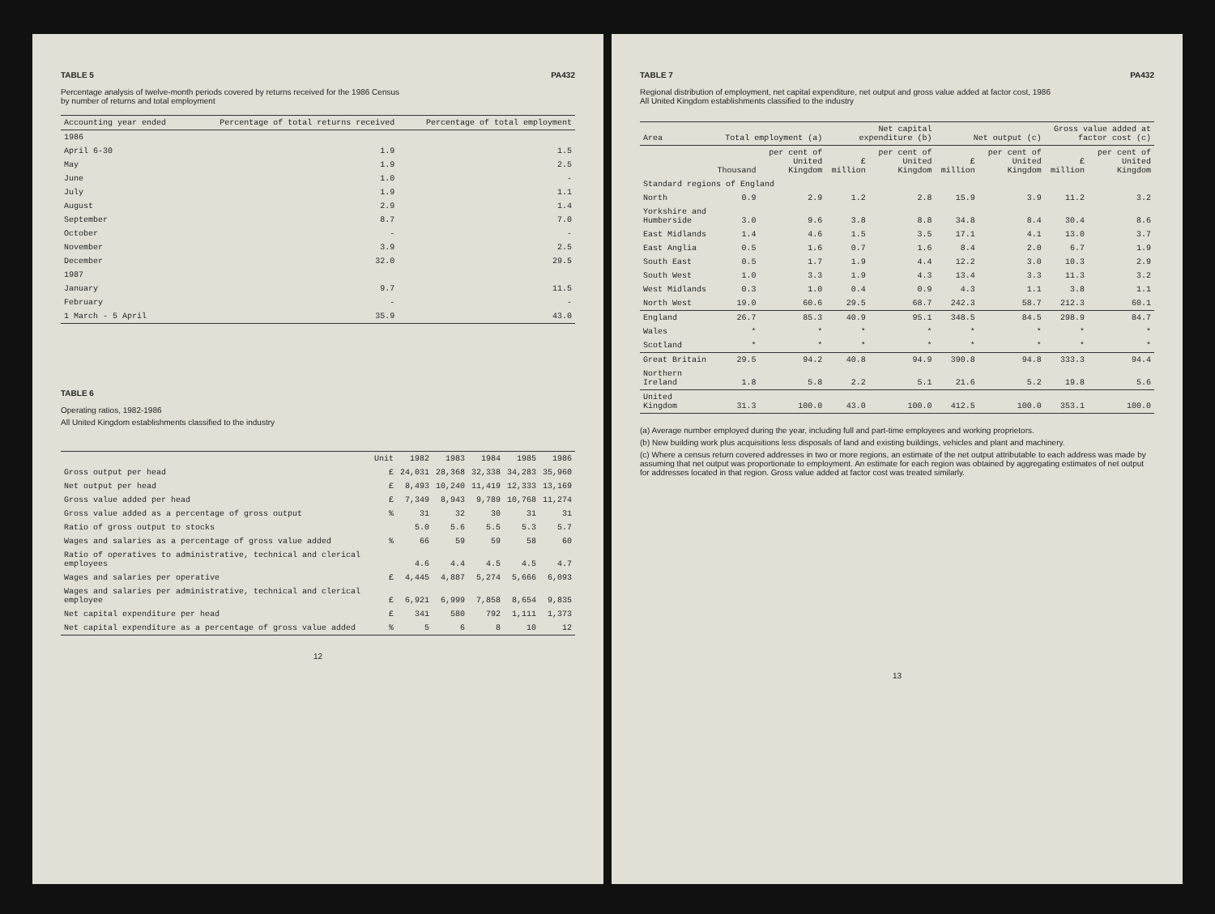TABLE 5 PA432
Percentage analysis of twelve-month periods covered by returns received for the 1986 Census
by number of returns and total employment
| Accounting year ended | Percentage of total returns received | Percentage of total employment |
| --- | --- | --- |
| 1986 | | |
| April 6-30 | 1.9 | 1.5 |
| May | 1.9 | 2.5 |
| June | 1.0 | - |
| July | 1.9 | 1.1 |
| August | 2.9 | 1.4 |
| September | 8.7 | 7.0 |
| October | - | - |
| November | 3.9 | 2.5 |
| December | 32.0 | 29.5 |
| 1987 | | |
| January | 9.7 | 11.5 |
| February | - | - |
| 1 March - 5 April | 35.9 | 43.0 |
TABLE 6
Operating ratios, 1982-1986
All United Kingdom establishments classified to the industry
| | Unit | 1982 | 1983 | 1984 | 1985 | 1986 |
| --- | --- | --- | --- | --- | --- | --- |
| Gross output per head | £ | 24,031 | 28,368 | 32,338 | 34,283 | 35,960 |
| Net output per head | £ | 8,493 | 10,240 | 11,419 | 12,333 | 13,169 |
| Gross value added per head | £ | 7,349 | 8,943 | 9,789 | 10,768 | 11,274 |
| Gross value added as a percentage of gross output | % | 31 | 32 | 30 | 31 | 31 |
| Ratio of gross output to stocks | | 5.0 | 5.6 | 5.5 | 5.3 | 5.7 |
| Wages and salaries as a percentage of gross value added | % | 66 | 59 | 59 | 58 | 60 |
| Ratio of operatives to administrative, technical and clerical employees | | 4.6 | 4.4 | 4.5 | 4.5 | 4.7 |
| Wages and salaries per operative | £ | 4,445 | 4,887 | 5,274 | 5,666 | 6,093 |
| Wages and salaries per administrative, technical and clerical employee | £ | 6,921 | 6,999 | 7,858 | 8,654 | 9,835 |
| Net capital expenditure per head | £ | 341 | 580 | 792 | 1,111 | 1,373 |
| Net capital expenditure as a percentage of gross value added | % | 5 | 6 | 8 | 10 | 12 |
12
TABLE 7 PA432
Regional distribution of employment, net capital expenditure, net output and gross value added at factor cost, 1986
All United Kingdom establishments classified to the industry
| Area | Total employment (a) | | Net capital expenditure (b) | | Net output (c) | | Gross value added at factor cost (c) | |
| --- | --- | --- | --- | --- | --- | --- | --- | --- |
| | Thousand | per cent of United Kingdom | £ million | per cent of United Kingdom | £ million | per cent of United Kingdom | £ million | per cent of United Kingdom |
| Standard regions of England | | | | | | | | |
| North | 0.9 | 2.9 | 1.2 | 2.8 | 15.9 | 3.9 | 11.2 | 3.2 |
| Yorkshire and Humberside | 3.0 | 9.6 | 3.8 | 8.8 | 34.8 | 8.4 | 30.4 | 8.6 |
| East Midlands | 1.4 | 4.6 | 1.5 | 3.5 | 17.1 | 4.1 | 13.0 | 3.7 |
| East Anglia | 0.5 | 1.6 | 0.7 | 1.6 | 8.4 | 2.0 | 6.7 | 1.9 |
| South East | 0.5 | 1.7 | 1.9 | 4.4 | 12.2 | 3.0 | 10.3 | 2.9 |
| South West | 1.0 | 3.3 | 1.9 | 4.3 | 13.4 | 3.3 | 11.3 | 3.2 |
| West Midlands | 0.3 | 1.0 | 0.4 | 0.9 | 4.3 | 1.1 | 3.8 | 1.1 |
| North West | 19.0 | 60.6 | 29.5 | 68.7 | 242.3 | 58.7 | 212.3 | 60.1 |
| England | 26.7 | 85.3 | 40.9 | 95.1 | 348.5 | 84.5 | 298.9 | 84.7 |
| Wales | * | * | * | * | * | * | * | * |
| Scotland | * | * | * | * | * | * | * | * |
| Great Britain | 29.5 | 94.2 | 40.8 | 94.9 | 390.8 | 94.8 | 333.3 | 94.4 |
| Northern Ireland | 1.8 | 5.8 | 2.2 | 5.1 | 21.6 | 5.2 | 19.8 | 5.6 |
| United Kingdom | 31.3 | 100.0 | 43.0 | 100.0 | 412.5 | 100.0 | 353.1 | 100.0 |
(a) Average number employed during the year, including full and part-time employees and working proprietors.
(b) New building work plus acquisitions less disposals of land and existing buildings, vehicles and plant and machinery.
(c) Where a census return covered addresses in two or more regions, an estimate of the net output attributable to each address was made by assuming that net output was proportionate to employment. An estimate for each region was obtained by aggregating estimates of net output for addresses located in that region. Gross value added at factor cost was treated similarly.
13